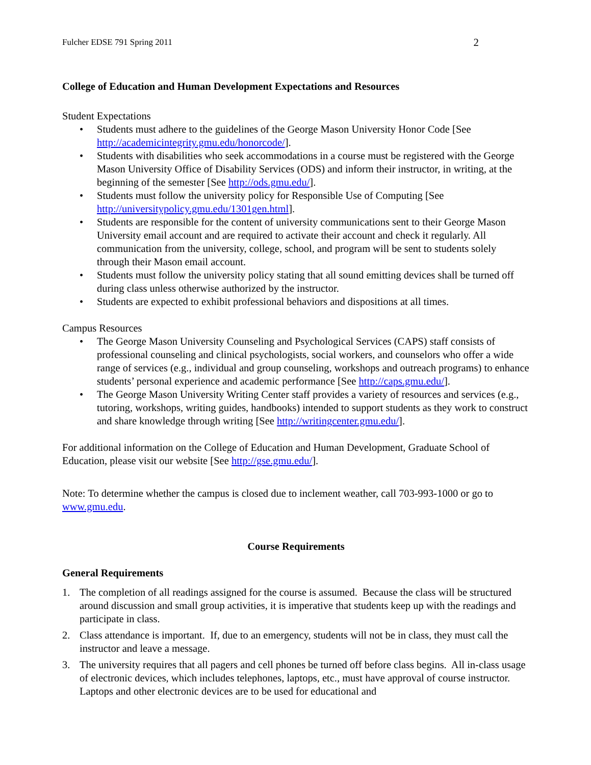Fulcher EDSE 791 Spring 2011 2
College of Education and Human Development Expectations and Resources
Student Expectations
• Students must adhere to the guidelines of the George Mason University Honor Code [See http://academicintegrity.gmu.edu/honorcode/].
• Students with disabilities who seek accommodations in a course must be registered with the George Mason University Office of Disability Services (ODS) and inform their instructor, in writing, at the beginning of the semester [See http://ods.gmu.edu/].
• Students must follow the university policy for Responsible Use of Computing [See http://universitypolicy.gmu.edu/1301gen.html].
• Students are responsible for the content of university communications sent to their George Mason University email account and are required to activate their account and check it regularly. All communication from the university, college, school, and program will be sent to students solely through their Mason email account.
• Students must follow the university policy stating that all sound emitting devices shall be turned off during class unless otherwise authorized by the instructor.
• Students are expected to exhibit professional behaviors and dispositions at all times.
Campus Resources
• The George Mason University Counseling and Psychological Services (CAPS) staff consists of professional counseling and clinical psychologists, social workers, and counselors who offer a wide range of services (e.g., individual and group counseling, workshops and outreach programs) to enhance students’ personal experience and academic performance [See http://caps.gmu.edu/].
• The George Mason University Writing Center staff provides a variety of resources and services (e.g., tutoring, workshops, writing guides, handbooks) intended to support students as they work to construct and share knowledge through writing [See http://writingcenter.gmu.edu/].
For additional information on the College of Education and Human Development, Graduate School of Education, please visit our website [See http://gse.gmu.edu/].
Note: To determine whether the campus is closed due to inclement weather, call 703-993-1000 or go to www.gmu.edu.
Course Requirements
General Requirements
1. The completion of all readings assigned for the course is assumed. Because the class will be structured around discussion and small group activities, it is imperative that students keep up with the readings and participate in class.
2. Class attendance is important. If, due to an emergency, students will not be in class, they must call the instructor and leave a message.
3. The university requires that all pagers and cell phones be turned off before class begins. All in-class usage of electronic devices, which includes telephones, laptops, etc., must have approval of course instructor. Laptops and other electronic devices are to be used for educational and